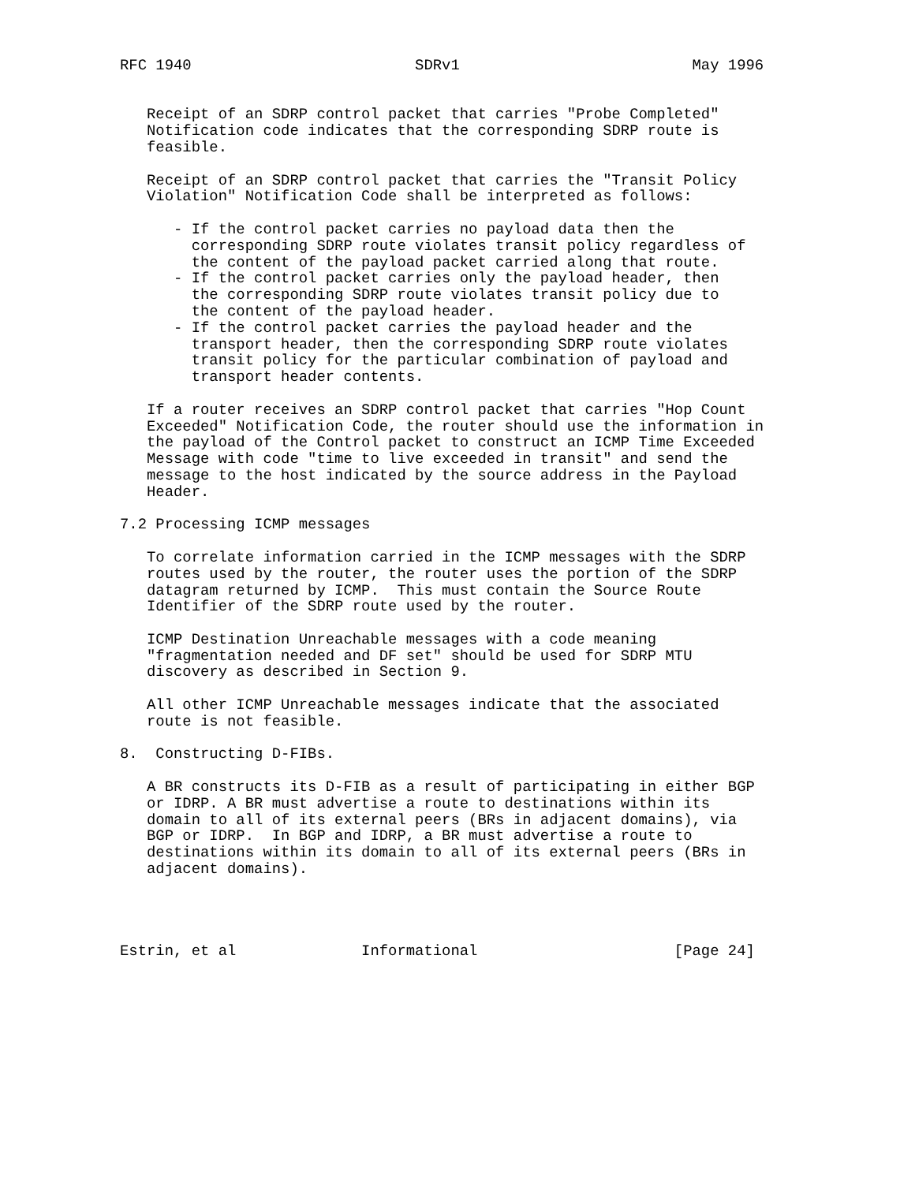RFC 1940                         SDRv1                          May 1996


   Receipt of an SDRP control packet that carries "Probe Completed"
   Notification code indicates that the corresponding SDRP route is
   feasible.

   Receipt of an SDRP control packet that carries the "Transit Policy
   Violation" Notification Code shall be interpreted as follows:

      - If the control packet carries no payload data then the
        corresponding SDRP route violates transit policy regardless of
        the content of the payload packet carried along that route.
      - If the control packet carries only the payload header, then
        the corresponding SDRP route violates transit policy due to
        the content of the payload header.
      - If the control packet carries the payload header and the
        transport header, then the corresponding SDRP route violates
        transit policy for the particular combination of payload and
        transport header contents.

   If a router receives an SDRP control packet that carries "Hop Count
   Exceeded" Notification Code, the router should use the information in
   the payload of the Control packet to construct an ICMP Time Exceeded
   Message with code "time to live exceeded in transit" and send the
   message to the host indicated by the source address in the Payload
   Header.

7.2 Processing ICMP messages

   To correlate information carried in the ICMP messages with the SDRP
   routes used by the router, the router uses the portion of the SDRP
   datagram returned by ICMP.  This must contain the Source Route
   Identifier of the SDRP route used by the router.

   ICMP Destination Unreachable messages with a code meaning
   "fragmentation needed and DF set" should be used for SDRP MTU
   discovery as described in Section 9.

   All other ICMP Unreachable messages indicate that the associated
   route is not feasible.

8.  Constructing D-FIBs.

   A BR constructs its D-FIB as a result of participating in either BGP
   or IDRP. A BR must advertise a route to destinations within its
   domain to all of its external peers (BRs in adjacent domains), via
   BGP or IDRP.  In BGP and IDRP, a BR must advertise a route to
   destinations within its domain to all of its external peers (BRs in
   adjacent domains).




Estrin, et al              Informational                      [Page 24]